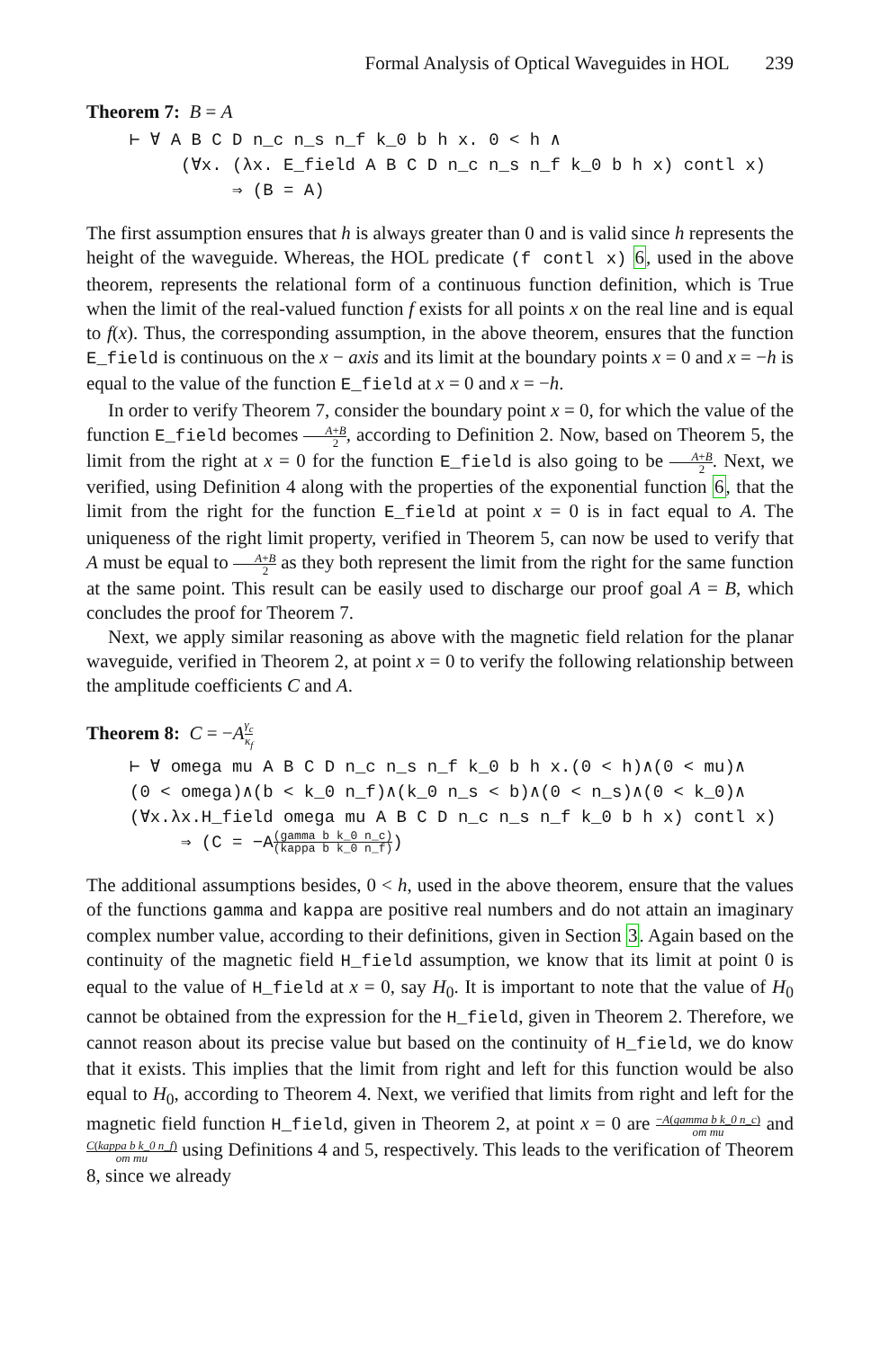Formal Analysis of Optical Waveguides in HOL 239
Theorem 7: B = A
⊢ ∀ A B C D n_c n_s n_f k_0 b h x. 0 < h ∧ (∀x. (λx. E_field A B C D n_c n_s n_f k_0 b h x) contl x) ⇒ (B = A)
The first assumption ensures that h is always greater than 0 and is valid since h represents the height of the waveguide. Whereas, the HOL predicate (f contl x) 6, used in the above theorem, represents the relational form of a continuous function definition, which is True when the limit of the real-valued function f exists for all points x on the real line and is equal to f(x). Thus, the corresponding assumption, in the above theorem, ensures that the function E_field is continuous on the x − axis and its limit at the boundary points x = 0 and x = −h is equal to the value of the function E_field at x = 0 and x = −h.
In order to verify Theorem 7, consider the boundary point x = 0, for which the value of the function E_field becomes A+B 2, according to Definition 2. Now, based on Theorem 5, the limit from the right at x = 0 for the function E_field is also going to be A+B 2. Next, we verified, using Definition 4 along with the properties of the exponential function 6, that the limit from the right for the function E_field at point x = 0 is in fact equal to A. The uniqueness of the right limit property, verified in Theorem 5, can now be used to verify that A must be equal to A+B 2 as they both represent the limit from the right for the same function at the same point. This result can be easily used to discharge our proof goal A = B, which concludes the proof for Theorem 7.
Next, we apply similar reasoning as above with the magnetic field relation for the planar waveguide, verified in Theorem 2, at point x = 0 to verify the following relationship between the amplitude coefficients C and A.
Theorem 8: C = −Aγ<sub>c</sub> κ<sub>f</sub>
⊢ ∀ omega mu A B C D n_c n_s n_f k_0 b h x.(0 < h)∧(0 < mu)∧ (0 < omega)∧(b < k_0 n_f)∧(k_0 n_s < b)∧(0 < n_s)∧(0 < k_0)∧ (∀x.λx.H_field omega mu A B C D n_c n_s n_f k_0 b h x) contl x) ⇒ (C = −A(gamma b k_0 n_c) (kappa b k_0 n_f))
The additional assumptions besides, 0 < h, used in the above theorem, ensure that the values of the functions gamma and kappa are positive real numbers and do not attain an imaginary complex number value, according to their definitions, given in Section 3. Again based on the continuity of the magnetic field H_field assumption, we know that its limit at point 0 is equal to the value of H_field at x = 0, say H<sub>0</sub>. It is important to note that the value of H<sub>0</sub> cannot be obtained from the expression for the H_field, given in Theorem 2. Therefore, we cannot reason about its precise value but based on the continuity of H_field, we do know that it exists. This implies that the limit from right and left for this function would be also equal to H<sub>0</sub>, according to Theorem 4. Next, we verified that limits from right and left for the magnetic field function H_field, given in Theorem 2, at point x = 0 are −A(gamma b k_0 n_c) om mu and C(kappa b k_0 n_f) om mu using Definitions 4 and 5, respectively. This leads to the verification of Theorem 8, since we already